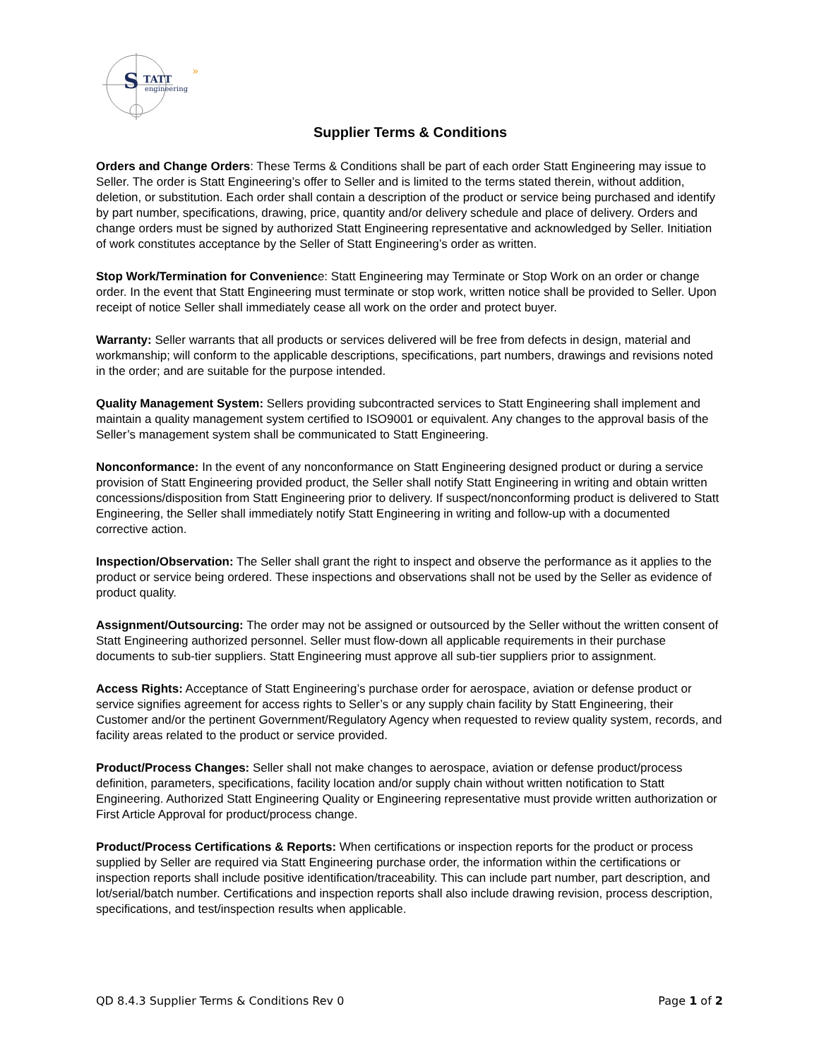S
TATT
engineering
»
Supplier Terms & Conditions
Orders and Change Orders: These Terms & Conditions shall be part of each order Statt Engineering may issue to Seller. The order is Statt Engineering’s offer to Seller and is limited to the terms stated therein, without addition, deletion, or substitution. Each order shall contain a description of the product or service being purchased and identify by part number, specifications, drawing, price, quantity and/or delivery schedule and place of delivery. Orders and change orders must be signed by authorized Statt Engineering representative and acknowledged by Seller. Initiation of work constitutes acceptance by the Seller of Statt Engineering’s order as written.
Stop Work/Termination for Convenience: Statt Engineering may Terminate or Stop Work on an order or change order. In the event that Statt Engineering must terminate or stop work, written notice shall be provided to Seller. Upon receipt of notice Seller shall immediately cease all work on the order and protect buyer.
Warranty: Seller warrants that all products or services delivered will be free from defects in design, material and workmanship; will conform to the applicable descriptions, specifications, part numbers, drawings and revisions noted in the order; and are suitable for the purpose intended.
Quality Management System: Sellers providing subcontracted services to Statt Engineering shall implement and maintain a quality management system certified to ISO9001 or equivalent. Any changes to the approval basis of the Seller’s management system shall be communicated to Statt Engineering.
Nonconformance: In the event of any nonconformance on Statt Engineering designed product or during a service provision of Statt Engineering provided product, the Seller shall notify Statt Engineering in writing and obtain written concessions/disposition from Statt Engineering prior to delivery. If suspect/nonconforming product is delivered to Statt Engineering, the Seller shall immediately notify Statt Engineering in writing and follow-up with a documented corrective action.
Inspection/Observation: The Seller shall grant the right to inspect and observe the performance as it applies to the product or service being ordered. These inspections and observations shall not be used by the Seller as evidence of product quality.
Assignment/Outsourcing: The order may not be assigned or outsourced by the Seller without the written consent of Statt Engineering authorized personnel. Seller must flow-down all applicable requirements in their purchase documents to sub-tier suppliers. Statt Engineering must approve all sub-tier suppliers prior to assignment.
Access Rights: Acceptance of Statt Engineering’s purchase order for aerospace, aviation or defense product or service signifies agreement for access rights to Seller’s or any supply chain facility by Statt Engineering, their Customer and/or the pertinent Government/Regulatory Agency when requested to review quality system, records, and facility areas related to the product or service provided.
Product/Process Changes: Seller shall not make changes to aerospace, aviation or defense product/process definition, parameters, specifications, facility location and/or supply chain without written notification to Statt Engineering. Authorized Statt Engineering Quality or Engineering representative must provide written authorization or First Article Approval for product/process change.
Product/Process Certifications & Reports: When certifications or inspection reports for the product or process supplied by Seller are required via Statt Engineering purchase order, the information within the certifications or inspection reports shall include positive identification/traceability. This can include part number, part description, and lot/serial/batch number. Certifications and inspection reports shall also include drawing revision, process description, specifications, and test/inspection results when applicable.
QD 8.4.3 Supplier Terms & Conditions Rev 0 Page 1 of 2